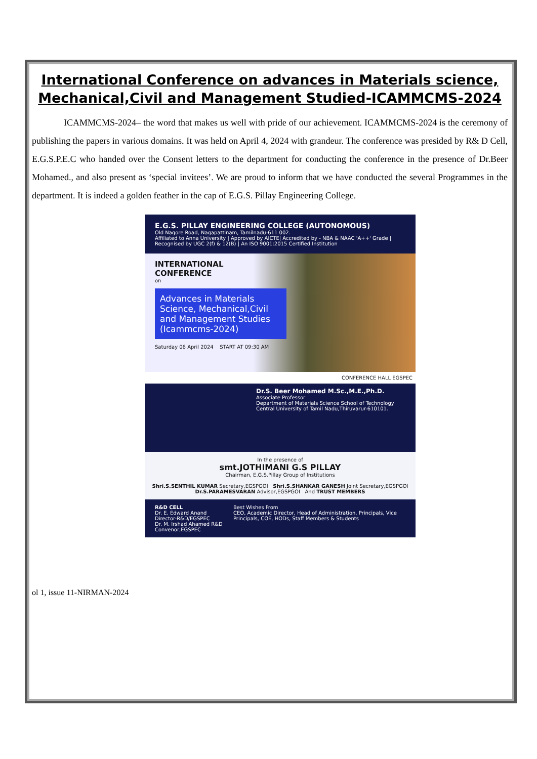International Conference on advances in Materials science, Mechanical,Civil and Management Studied-ICAMMCMS-2024
ICAMMCMS-2024– the word that makes us well with pride of our achievement. ICAMMCMS-2024 is the ceremony of publishing the papers in various domains. It was held on April 4, 2024 with grandeur. The conference was presided by R& D Cell, E.G.S.P.E.C who handed over the Consent letters to the department for conducting the conference in the presence of Dr.Beer Mohamed., and also present as ‘special invitees’. We are proud to inform that we have conducted the several Programmes in the department. It is indeed a golden feather in the cap of E.G.S. Pillay Engineering College.
E.G.S. PILLAY ENGINEERING COLLEGE (AUTONOMOUS)
Old Nagore Road, Nagapattinam, Tamilnadu-611 002.
Affiliated to Anna University | Approved by AICTE| Accredited by - NBA & NAAC 'A++' Grade | Recognised by UGC 2(f) & 12(B) | An ISO 9001:2015 Certified Institution
INTERNATIONAL
CONFERENCE
on
Advances in Materials Science, Mechanical,Civil and Management Studies (Icammcms-2024)
Saturday 06 April 2024 START AT 09:30 AM
CONFERENCE HALL EGSPEC
Dr.S. Beer Mohamed M.Sc.,M.E.,Ph.D.
Associate Professor
Department of Materials Science School of Technology
Central University of Tamil Nadu,Thiruvarur-610101.
In the presence of
smt.JOTHIMANI G.S PILLAY
Chairman, E.G.S.Pillay Group of Institutions
Shri.S.SENTHIL KUMAR Secretary,EGSPGOI Shri.S.SHANKAR GANESH Joint Secretary,EGSPGOI
Dr.S.PARAMESVARAN Advisor,EGSPGOI And TRUST MEMBERS
R&D CELL
Dr. E. Edward Anand Director-R&D/EGSPEC
Dr. M. Irshad Ahamed R&D Convenor,EGSPEC
Best Wishes From
CEO, Academic Director, Head of Administration, Principals, Vice Principals, COE, HODs, Staff Members & Students
ol 1, issue 11-NIRMAN-2024